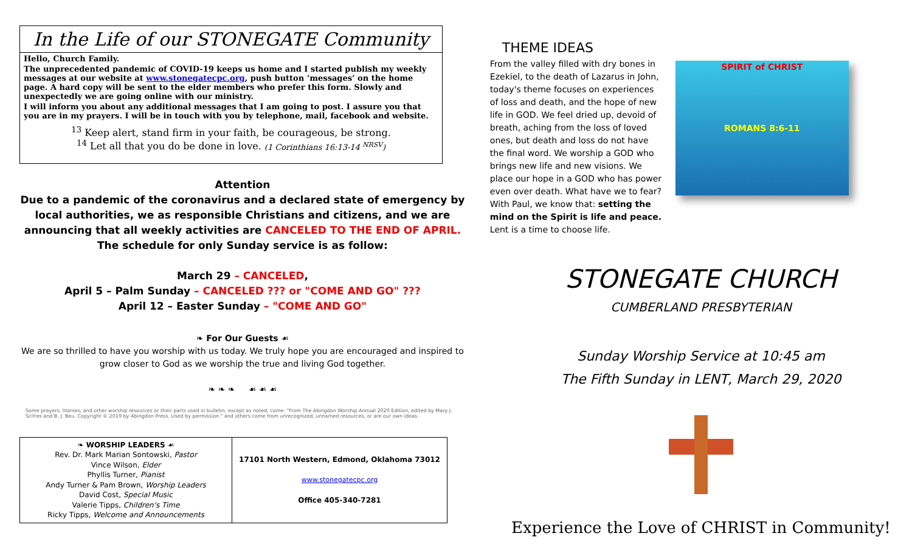In the Life of our STONEGATE Community
Hello, Church Family.
The unprecedented pandemic of COVID-19 keeps us home and I started publish my weekly messages at our website at www.stonegatecpc.org, push button ‘messages’ on the home page. A hard copy will be sent to the elder members who prefer this form. Slowly and unexpectedly we are going online with our ministry.
I will inform you about any additional messages that I am going to post. I assure you that you are in my prayers. I will be in touch with you by telephone, mail, facebook and website.
<sup>13</sup> Keep alert, stand firm in your faith, be courageous, be strong.
<sup>14</sup> Let all that you do be done in love. (1 Corinthians 16:13-14 <sup>NRSV</sup>)
Attention
Due to a pandemic of the coronavirus and a declared state of emergency by local authorities, we as responsible Christians and citizens, and we are announcing that all weekly activities are CANCELED TO THE END OF APRIL.
The schedule for only Sunday service is as follow:
March 29 – CANCELED,
April 5 – Palm Sunday – CANCELED ??? or "COME AND GO" ???
April 12 – Easter Sunday – "COME AND GO"
❧ For Our Guests ☙
We are so thrilled to have you worship with us today. We truly hope you are encouraged and inspired to grow closer to God as we worship the true and living God together.
❧ ❧ ❧ ☙ ☙ ☙
Some prayers, litanies, and other worship resources or their parts used in bulletin, except as noted, come: "From The Abingdon Worship Annual 2020 Edition, edited by Mary J. Scifres and B. J. Beu. Copyright © 2019 by Abingdon Press. Used by permission." and others come from unrecognized, unnamed resources, or are our own ideas.
| ❧ WORSHIP LEADERS ☙ Rev. Dr. Mark Marian Sontowski, Pastor Vince Wilson, Elder Phyllis Turner, Pianist Andy Turner & Pam Brown, Worship Leaders David Cost, Special Music Valerie Tipps, Children's Time Ricky Tipps, Welcome and Announcements | 17101 North Western, Edmond, Oklahoma 73012 www.stonegatecpc.org Office 405-340-7281 |
THEME IDEAS
From the valley filled with dry bones in Ezekiel, to the death of Lazarus in John, today's theme focuses on experiences of loss and death, and the hope of new life in GOD. We feel dried up, devoid of breath, aching from the loss of loved ones, but death and loss do not have the final word. We worship a GOD who brings new life and new visions. We place our hope in a GOD who has power even over death. What have we to fear? With Paul, we know that: setting the mind on the Spirit is life and peace. Lent is a time to choose life.
SPIRIT of CHRIST
ROMANS 8:6-11
STONEGATE CHURCH
CUMBERLAND PRESBYTERIAN
Sunday Worship Service at 10:45 am
The Fifth Sunday in LENT, March 29, 2020
Experience the Love of CHRIST in Community!